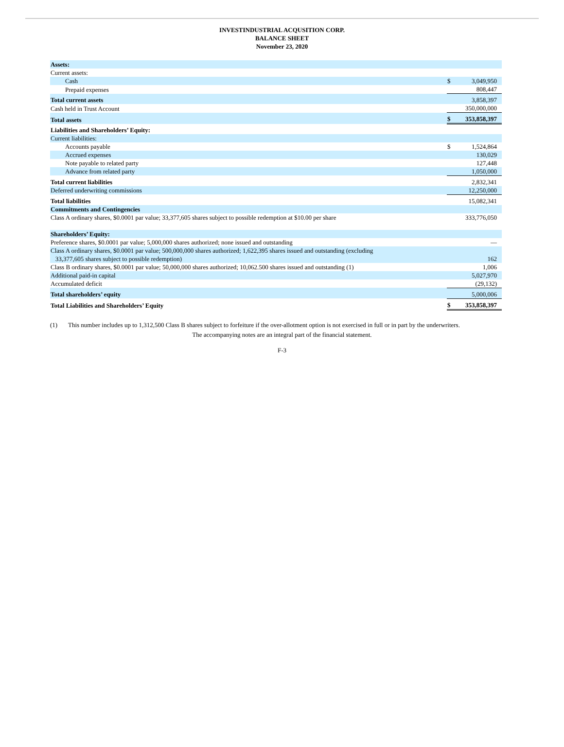INVESTINDUSTRIAL ACQUSITION CORP.
BALANCE SHEET
November 23, 2020
| Assets: | | |
| Current assets: | | |
| Cash | $ | 3,049,950 |
| Prepaid expenses | | 808,447 |
| Total current assets | | 3,858,397 |
| Cash held in Trust Account | | 350,000,000 |
| Total assets | $ | 353,858,397 |
| Liabilities and Shareholders’ Equity: | | |
| Current liabilities: | | |
| Accounts payable | $ | 1,524,864 |
| Accrued expenses | | 130,029 |
| Note payable to related party | | 127,448 |
| Advance from related party | | 1,050,000 |
| Total current liabilities | | 2,832,341 |
| Deferred underwriting commissions | | 12,250,000 |
| Total liabilities | | 15,082,341 |
| Commitments and Contingencies | | |
| Class A ordinary shares, $0.0001 par value; 33,377,605 shares subject to possible redemption at $10.00 per share | | 333,776,050 |
| Shareholders’ Equity: | | |
| Preference shares, $0.0001 par value; 5,000,000 shares authorized; none issued and outstanding | | — |
| Class A ordinary shares, $0.0001 par value; 500,000,000 shares authorized; 1,622,395 shares issued and outstanding (excluding 33,377,605 shares subject to possible redemption) | | 162 |
| Class B ordinary shares, $0.0001 par value; 50,000,000 shares authorized; 10,062.500 shares issued and outstanding (1) | | 1,006 |
| Additional paid-in capital | | 5,027,970 |
| Accumulated deficit | | (29,132) |
| Total shareholders’ equity | | 5,000,006 |
| Total Liabilities and Shareholders’ Equity | $ | 353,858,397 |
(1) This number includes up to 1,312,500 Class B shares subject to forfeiture if the over-allotment option is not exercised in full or in part by the underwriters.
The accompanying notes are an integral part of the financial statement.
F-3